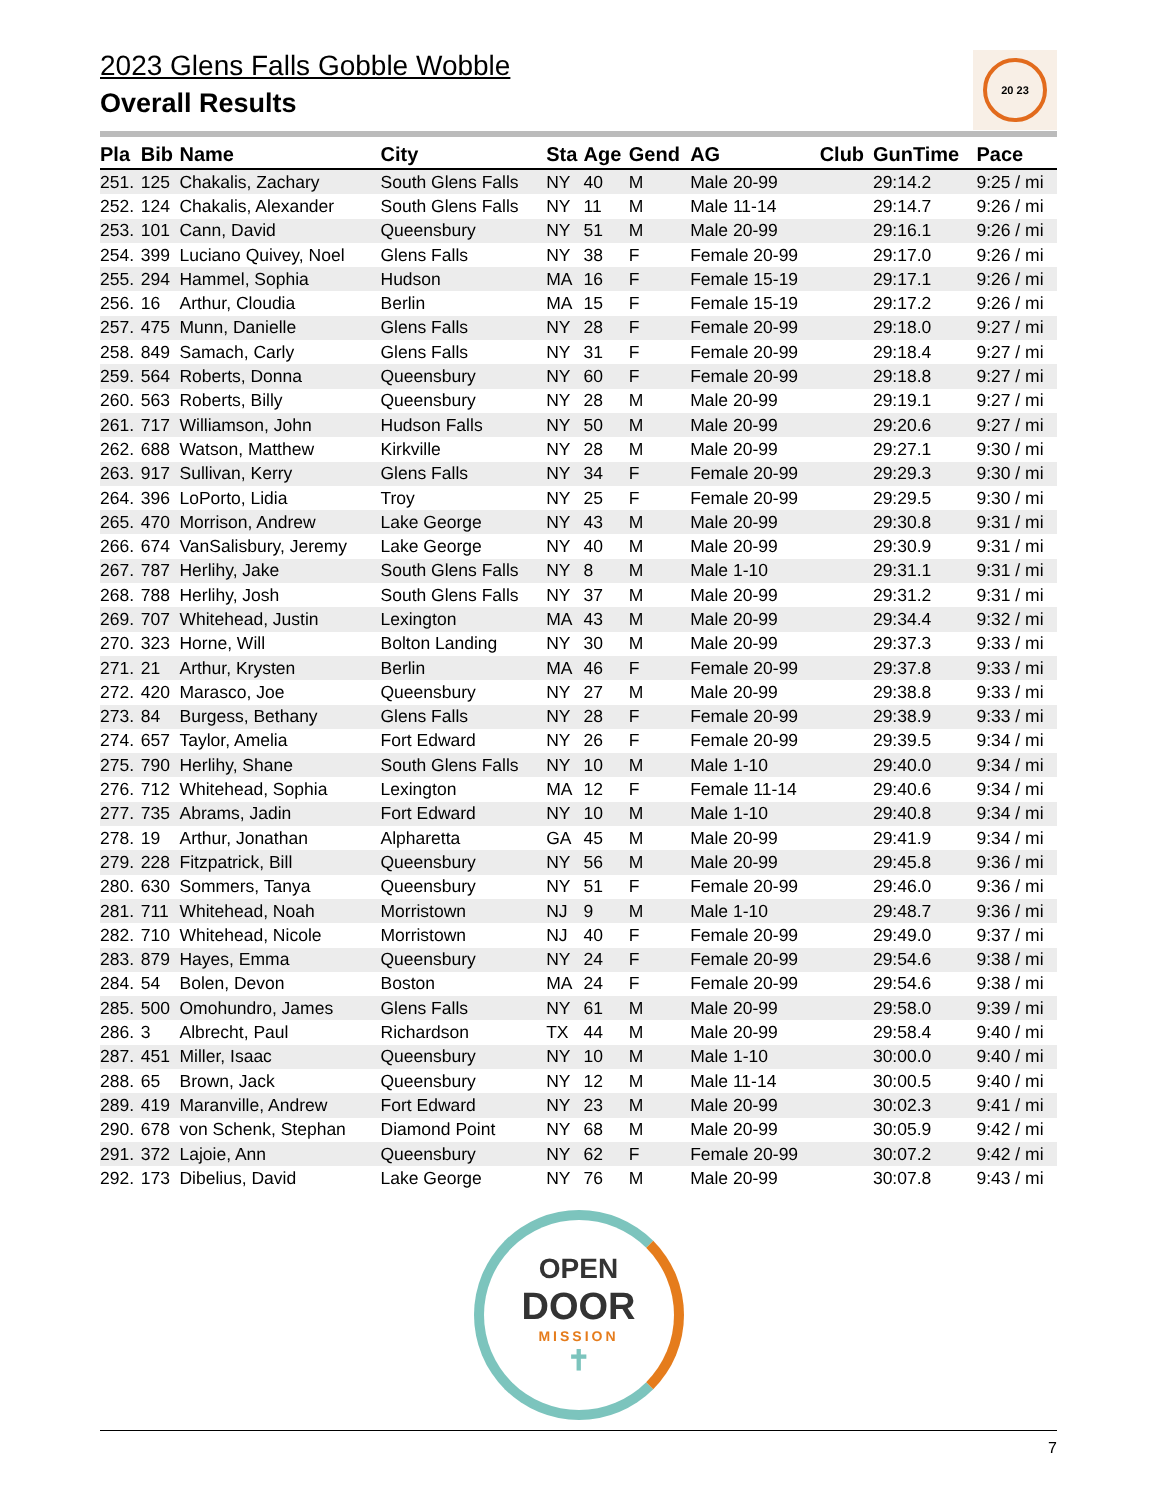20 23
2023 Glens Falls Gobble Wobble
Overall Results
| Pla | Bib | Name | City | Sta | Age | Gend | AG | Club | GunTime | Pace |
| --- | --- | --- | --- | --- | --- | --- | --- | --- | --- | --- |
| 251. | 125 | Chakalis, Zachary | South Glens Falls | NY | 40 | M | Male 20-99 | | 29:14.2 | 9:25 / mi |
| 252. | 124 | Chakalis, Alexander | South Glens Falls | NY | 11 | M | Male 11-14 | | 29:14.7 | 9:26 / mi |
| 253. | 101 | Cann, David | Queensbury | NY | 51 | M | Male 20-99 | | 29:16.1 | 9:26 / mi |
| 254. | 399 | Luciano Quivey, Noel | Glens Falls | NY | 38 | F | Female 20-99 | | 29:17.0 | 9:26 / mi |
| 255. | 294 | Hammel, Sophia | Hudson | MA | 16 | F | Female 15-19 | | 29:17.1 | 9:26 / mi |
| 256. | 16 | Arthur, Cloudia | Berlin | MA | 15 | F | Female 15-19 | | 29:17.2 | 9:26 / mi |
| 257. | 475 | Munn, Danielle | Glens Falls | NY | 28 | F | Female 20-99 | | 29:18.0 | 9:27 / mi |
| 258. | 849 | Samach, Carly | Glens Falls | NY | 31 | F | Female 20-99 | | 29:18.4 | 9:27 / mi |
| 259. | 564 | Roberts, Donna | Queensbury | NY | 60 | F | Female 20-99 | | 29:18.8 | 9:27 / mi |
| 260. | 563 | Roberts, Billy | Queensbury | NY | 28 | M | Male 20-99 | | 29:19.1 | 9:27 / mi |
| 261. | 717 | Williamson, John | Hudson Falls | NY | 50 | M | Male 20-99 | | 29:20.6 | 9:27 / mi |
| 262. | 688 | Watson, Matthew | Kirkville | NY | 28 | M | Male 20-99 | | 29:27.1 | 9:30 / mi |
| 263. | 917 | Sullivan, Kerry | Glens Falls | NY | 34 | F | Female 20-99 | | 29:29.3 | 9:30 / mi |
| 264. | 396 | LoPorto, Lidia | Troy | NY | 25 | F | Female 20-99 | | 29:29.5 | 9:30 / mi |
| 265. | 470 | Morrison, Andrew | Lake George | NY | 43 | M | Male 20-99 | | 29:30.8 | 9:31 / mi |
| 266. | 674 | VanSalisbury, Jeremy | Lake George | NY | 40 | M | Male 20-99 | | 29:30.9 | 9:31 / mi |
| 267. | 787 | Herlihy, Jake | South Glens Falls | NY | 8 | M | Male 1-10 | | 29:31.1 | 9:31 / mi |
| 268. | 788 | Herlihy, Josh | South Glens Falls | NY | 37 | M | Male 20-99 | | 29:31.2 | 9:31 / mi |
| 269. | 707 | Whitehead, Justin | Lexington | MA | 43 | M | Male 20-99 | | 29:34.4 | 9:32 / mi |
| 270. | 323 | Horne, Will | Bolton Landing | NY | 30 | M | Male 20-99 | | 29:37.3 | 9:33 / mi |
| 271. | 21 | Arthur, Krysten | Berlin | MA | 46 | F | Female 20-99 | | 29:37.8 | 9:33 / mi |
| 272. | 420 | Marasco, Joe | Queensbury | NY | 27 | M | Male 20-99 | | 29:38.8 | 9:33 / mi |
| 273. | 84 | Burgess, Bethany | Glens Falls | NY | 28 | F | Female 20-99 | | 29:38.9 | 9:33 / mi |
| 274. | 657 | Taylor, Amelia | Fort Edward | NY | 26 | F | Female 20-99 | | 29:39.5 | 9:34 / mi |
| 275. | 790 | Herlihy, Shane | South Glens Falls | NY | 10 | M | Male 1-10 | | 29:40.0 | 9:34 / mi |
| 276. | 712 | Whitehead, Sophia | Lexington | MA | 12 | F | Female 11-14 | | 29:40.6 | 9:34 / mi |
| 277. | 735 | Abrams, Jadin | Fort Edward | NY | 10 | M | Male 1-10 | | 29:40.8 | 9:34 / mi |
| 278. | 19 | Arthur, Jonathan | Alpharetta | GA | 45 | M | Male 20-99 | | 29:41.9 | 9:34 / mi |
| 279. | 228 | Fitzpatrick, Bill | Queensbury | NY | 56 | M | Male 20-99 | | 29:45.8 | 9:36 / mi |
| 280. | 630 | Sommers, Tanya | Queensbury | NY | 51 | F | Female 20-99 | | 29:46.0 | 9:36 / mi |
| 281. | 711 | Whitehead, Noah | Morristown | NJ | 9 | M | Male 1-10 | | 29:48.7 | 9:36 / mi |
| 282. | 710 | Whitehead, Nicole | Morristown | NJ | 40 | F | Female 20-99 | | 29:49.0 | 9:37 / mi |
| 283. | 879 | Hayes, Emma | Queensbury | NY | 24 | F | Female 20-99 | | 29:54.6 | 9:38 / mi |
| 284. | 54 | Bolen, Devon | Boston | MA | 24 | F | Female 20-99 | | 29:54.6 | 9:38 / mi |
| 285. | 500 | Omohundro, James | Glens Falls | NY | 61 | M | Male 20-99 | | 29:58.0 | 9:39 / mi |
| 286. | 3 | Albrecht, Paul | Richardson | TX | 44 | M | Male 20-99 | | 29:58.4 | 9:40 / mi |
| 287. | 451 | Miller, Isaac | Queensbury | NY | 10 | M | Male 1-10 | | 30:00.0 | 9:40 / mi |
| 288. | 65 | Brown, Jack | Queensbury | NY | 12 | M | Male 11-14 | | 30:00.5 | 9:40 / mi |
| 289. | 419 | Maranville, Andrew | Fort Edward | NY | 23 | M | Male 20-99 | | 30:02.3 | 9:41 / mi |
| 290. | 678 | von Schenk, Stephan | Diamond Point | NY | 68 | M | Male 20-99 | | 30:05.9 | 9:42 / mi |
| 291. | 372 | Lajoie, Ann | Queensbury | NY | 62 | F | Female 20-99 | | 30:07.2 | 9:42 / mi |
| 292. | 173 | Dibelius, David | Lake George | NY | 76 | M | Male 20-99 | | 30:07.8 | 9:43 / mi |
OPEN
DOOR
MISSION
✝
7